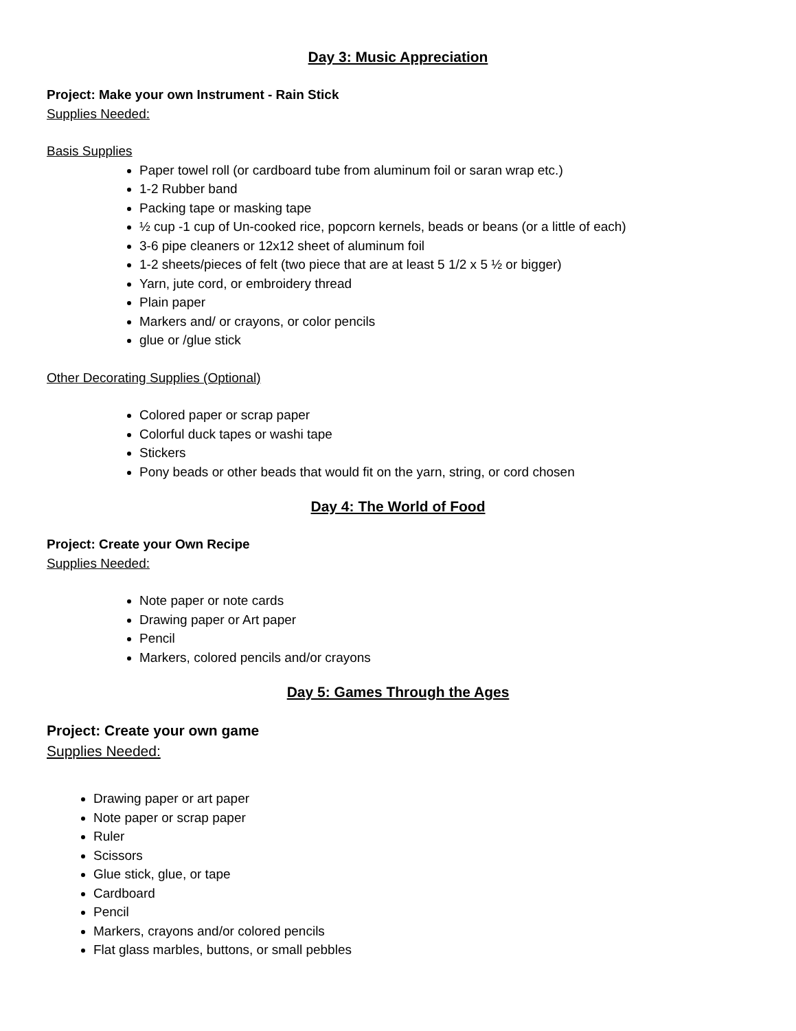Day 3: Music Appreciation
Project: Make your own Instrument - Rain Stick
Supplies Needed:
Basis Supplies
Paper towel roll (or cardboard tube from aluminum foil or saran wrap etc.)
1-2 Rubber band
Packing tape or masking tape
½ cup -1 cup of Un-cooked rice, popcorn kernels, beads or beans (or a little of each)
3-6 pipe cleaners or 12x12 sheet of aluminum foil
1-2 sheets/pieces of felt (two piece that are at least 5 1/2 x 5 ½ or bigger)
Yarn, jute cord, or embroidery thread
Plain paper
Markers and/ or crayons, or color pencils
glue or /glue stick
Other Decorating Supplies (Optional)
Colored paper or scrap paper
Colorful duck tapes or washi tape
Stickers
Pony beads or other beads that would fit on the yarn, string, or cord chosen
Day 4: The World of Food
Project: Create your Own Recipe
Supplies Needed:
Note paper or note cards
Drawing paper or Art paper
Pencil
Markers, colored pencils and/or crayons
Day 5: Games Through the Ages
Project: Create your own game
Supplies Needed:
Drawing paper or art paper
Note paper or scrap paper
Ruler
Scissors
Glue stick, glue, or tape
Cardboard
Pencil
Markers, crayons and/or colored pencils
Flat glass marbles, buttons, or small pebbles